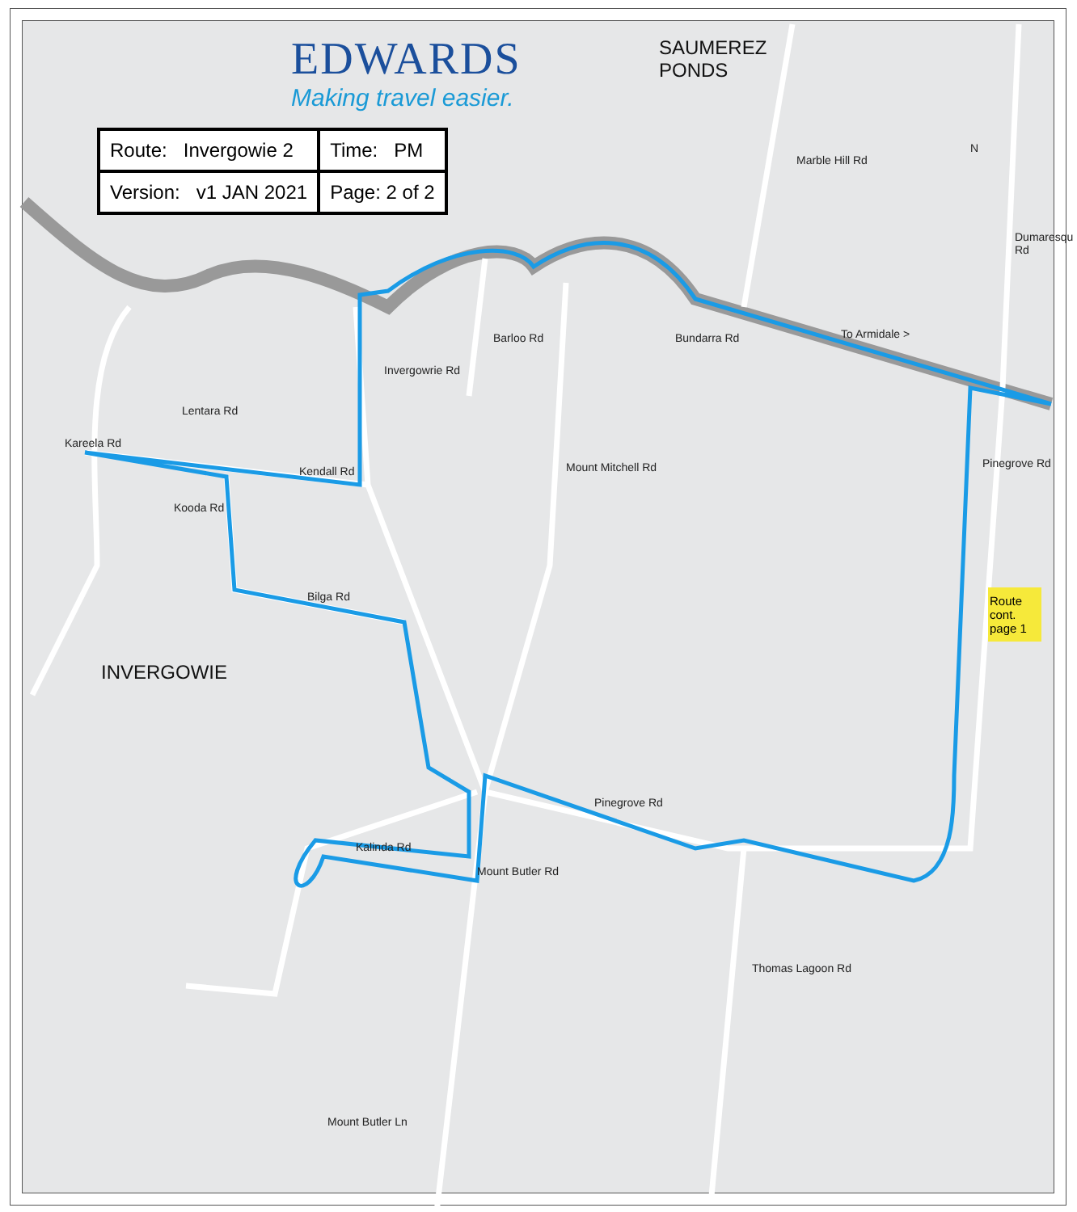EDWARDS
Making travel easier.
| Route: Invergowie 2 | Time: PM |
| Version: v1 JAN 2021 | Page: 2 of 2 |
SAUMEREZ
PONDS
INVERGOWIE
Route cont. page 1
To Armidale > Bundarra Rd
Kendall Rd
Bilga Rd
Pinegrove Rd
Kalinda Rd
Mount Butler Ln
Kareela Rd
Lentara Rd
Kooda Rd
Invergowrie Rd
Barloo Rd
Mount Mitchell Rd
Mount Butler Rd
Thomas Lagoon Rd
Marble Hill Rd
Dumaresqu Rd
Pinegrove Rd
N